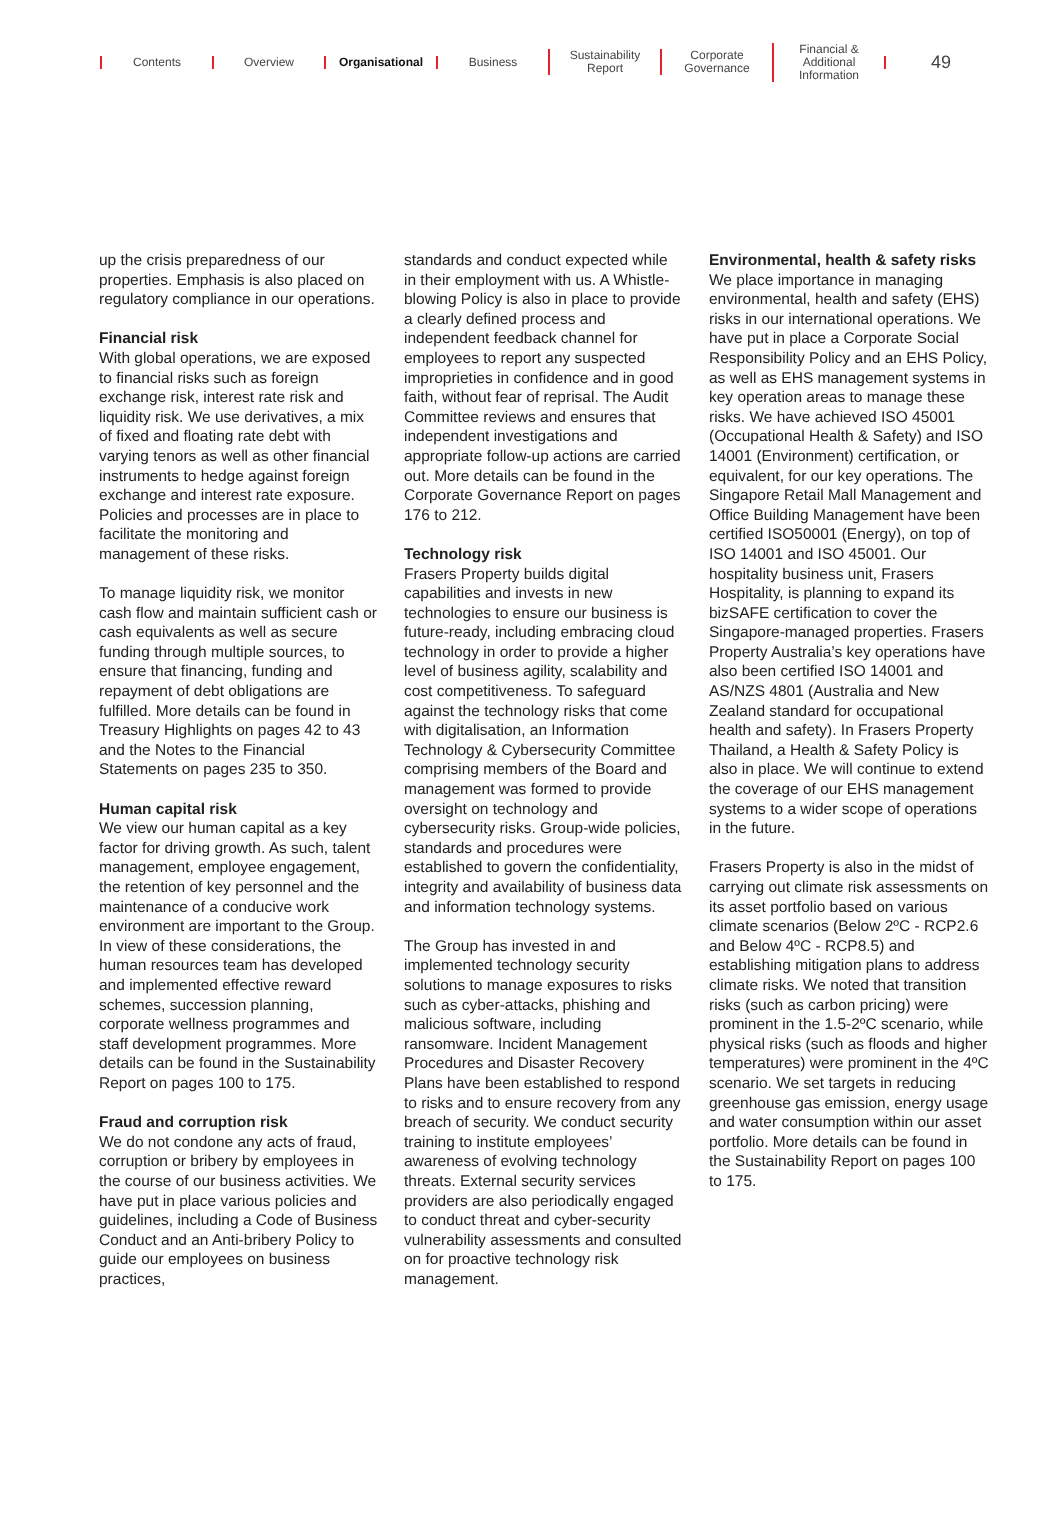Contents Overview Organisational Business
Sustainability
Report
Corporate
Governance
Financial &
Additional
Information
49
up the crisis preparedness of our properties. Emphasis is also placed on regulatory compliance in our operations.
Financial risk
With global operations, we are exposed to financial risks such as foreign exchange risk, interest rate risk and liquidity risk. We use derivatives, a mix of fixed and floating rate debt with varying tenors as well as other financial instruments to hedge against foreign exchange and interest rate exposure. Policies and processes are in place to facilitate the monitoring and management of these risks.
To manage liquidity risk, we monitor cash flow and maintain sufficient cash or cash equivalents as well as secure funding through multiple sources, to ensure that financing, funding and repayment of debt obligations are fulfilled. More details can be found in Treasury Highlights on pages 42 to 43 and the Notes to the Financial Statements on pages 235 to 350.
Human capital risk
We view our human capital as a key factor for driving growth. As such, talent management, employee engagement, the retention of key personnel and the maintenance of a conducive work environment are important to the Group. In view of these considerations, the human resources team has developed and implemented effective reward schemes, succession planning, corporate wellness programmes and staff development programmes. More details can be found in the Sustainability Report on pages 100 to 175.
Fraud and corruption risk
We do not condone any acts of fraud, corruption or bribery by employees in the course of our business activities. We have put in place various policies and guidelines, including a Code of Business Conduct and an Anti-bribery Policy to guide our employees on business practices,
standards and conduct expected while in their employment with us. A Whistle-blowing Policy is also in place to provide a clearly defined process and independent feedback channel for employees to report any suspected improprieties in confidence and in good faith, without fear of reprisal. The Audit Committee reviews and ensures that independent investigations and appropriate follow-up actions are carried out. More details can be found in the Corporate Governance Report on pages 176 to 212.
Technology risk
Frasers Property builds digital capabilities and invests in new technologies to ensure our business is future-ready, including embracing cloud technology in order to provide a higher level of business agility, scalability and cost competitiveness. To safeguard against the technology risks that come with digitalisation, an Information Technology & Cybersecurity Committee comprising members of the Board and management was formed to provide oversight on technology and cybersecurity risks. Group-wide policies, standards and procedures were established to govern the confidentiality, integrity and availability of business data and information technology systems.
The Group has invested in and implemented technology security solutions to manage exposures to risks such as cyber-attacks, phishing and malicious software, including ransomware. Incident Management Procedures and Disaster Recovery Plans have been established to respond to risks and to ensure recovery from any breach of security. We conduct security training to institute employees’ awareness of evolving technology threats. External security services providers are also periodically engaged to conduct threat and cyber-security vulnerability assessments and consulted on for proactive technology risk management.
Environmental, health & safety risks
We place importance in managing environmental, health and safety (EHS) risks in our international operations. We have put in place a Corporate Social Responsibility Policy and an EHS Policy, as well as EHS management systems in key operation areas to manage these risks. We have achieved ISO 45001 (Occupational Health & Safety) and ISO 14001 (Environment) certification, or equivalent, for our key operations. The Singapore Retail Mall Management and Office Building Management have been certified ISO50001 (Energy), on top of ISO 14001 and ISO 45001. Our hospitality business unit, Frasers Hospitality, is planning to expand its bizSAFE certification to cover the Singapore-managed properties. Frasers Property Australia’s key operations have also been certified ISO 14001 and AS/NZS 4801 (Australia and New Zealand standard for occupational health and safety). In Frasers Property Thailand, a Health & Safety Policy is also in place. We will continue to extend the coverage of our EHS management systems to a wider scope of operations in the future.
Frasers Property is also in the midst of carrying out climate risk assessments on its asset portfolio based on various climate scenarios (Below 2ºC - RCP2.6 and Below 4ºC - RCP8.5) and establishing mitigation plans to address climate risks. We noted that transition risks (such as carbon pricing) were prominent in the 1.5-2ºC scenario, while physical risks (such as floods and higher temperatures) were prominent in the 4ºC scenario. We set targets in reducing greenhouse gas emission, energy usage and water consumption within our asset portfolio. More details can be found in the Sustainability Report on pages 100 to 175.